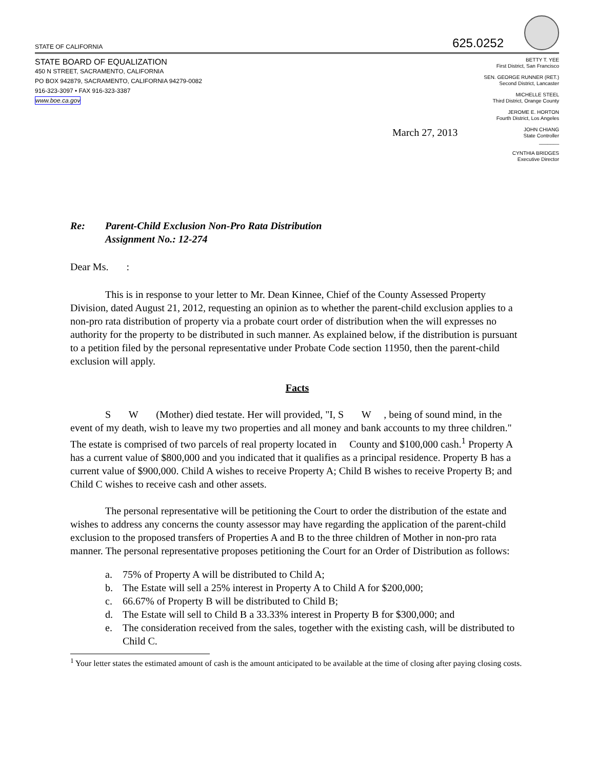STATE OF CALIFORNIA
625.0252
STATE BOARD OF EQUALIZATION
450 N STREET, SACRAMENTO, CALIFORNIA
PO BOX 942879, SACRAMENTO, CALIFORNIA 94279-0082
916-323-3097 • FAX 916-323-3387
www.boe.ca.gov
March 27, 2013
BETTY T. YEE
First District, San Francisco
SEN. GEORGE RUNNER (RET.)
Second District, Lancaster
MICHELLE STEEL
Third District, Orange County
JEROME E. HORTON
Fourth District, Los Angeles
JOHN CHIANG
State Controller
_______
CYNTHIA BRIDGES
Executive Director
Re: Parent-Child Exclusion Non-Pro Rata Distribution
Assignment No.: 12-274
Dear Ms. :
This is in response to your letter to Mr. Dean Kinnee, Chief of the County Assessed Property Division, dated August 21, 2012, requesting an opinion as to whether the parent-child exclusion applies to a non-pro rata distribution of property via a probate court order of distribution when the will expresses no authority for the property to be distributed in such manner. As explained below, if the distribution is pursuant to a petition filed by the personal representative under Probate Code section 11950, then the parent-child exclusion will apply.
Facts
S W (Mother) died testate. Her will provided, "I, S W , being of sound mind, in the event of my death, wish to leave my two properties and all money and bank accounts to my three children." The estate is comprised of two parcels of real property located in County and $100,000 cash.<sup>1</sup> Property A has a current value of $800,000 and you indicated that it qualifies as a principal residence. Property B has a current value of $900,000. Child A wishes to receive Property A; Child B wishes to receive Property B; and Child C wishes to receive cash and other assets.
The personal representative will be petitioning the Court to order the distribution of the estate and wishes to address any concerns the county assessor may have regarding the application of the parent-child exclusion to the proposed transfers of Properties A and B to the three children of Mother in non-pro rata manner. The personal representative proposes petitioning the Court for an Order of Distribution as follows:
a. 75% of Property A will be distributed to Child A;
b. The Estate will sell a 25% interest in Property A to Child A for $200,000;
c. 66.67% of Property B will be distributed to Child B;
d. The Estate will sell to Child B a 33.33% interest in Property B for $300,000; and
e. The consideration received from the sales, together with the existing cash, will be distributed to Child C.
<sup>1</sup> Your letter states the estimated amount of cash is the amount anticipated to be available at the time of closing after paying closing costs.